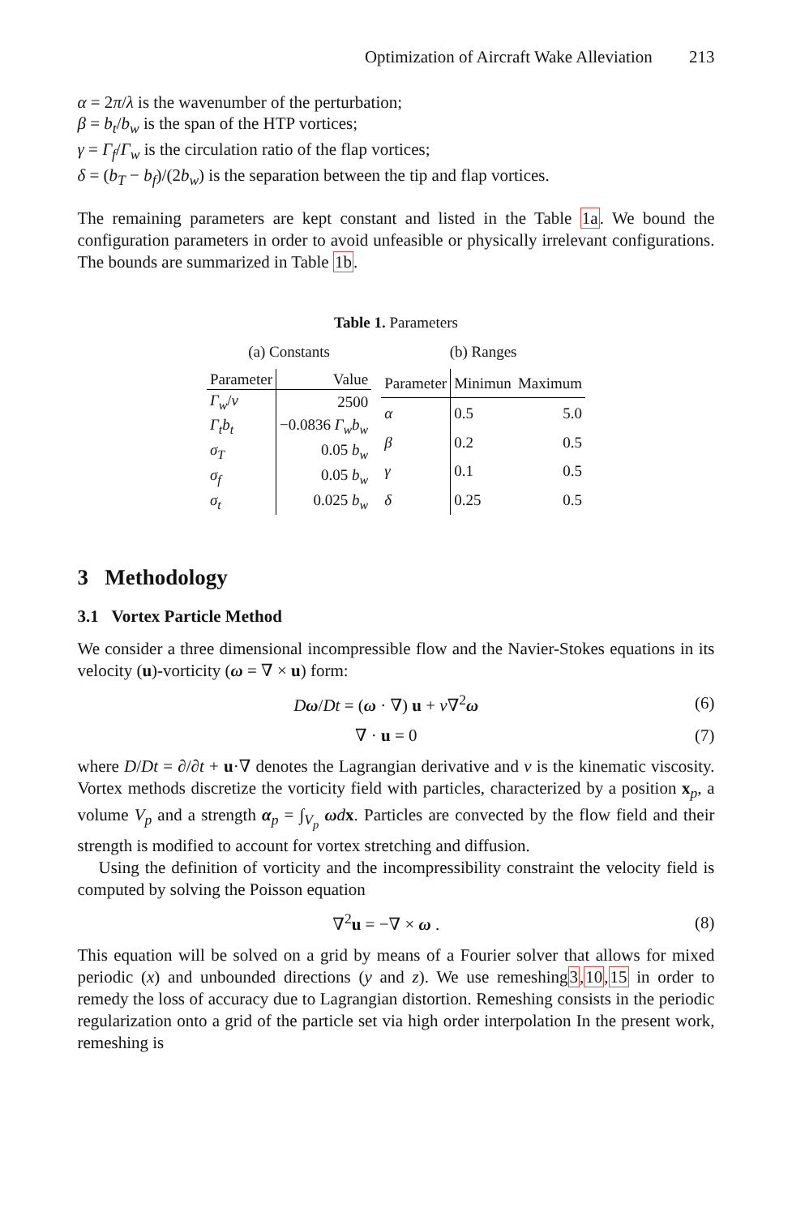Optimization of Aircraft Wake Alleviation 213
α = 2π/λ is the wavenumber of the perturbation;
β = b<sub>t</sub>/b<sub>w</sub> is the span of the HTP vortices;
γ = Γ<sub>f</sub>/Γ<sub>w</sub> is the circulation ratio of the flap vortices;
δ = (b<sub>T</sub> − b<sub>f</sub>)/(2b<sub>w</sub>) is the separation between the tip and flap vortices.
The remaining parameters are kept constant and listed in the Table 1a. We bound the configuration parameters in order to avoid unfeasible or physically irrelevant configurations. The bounds are summarized in Table 1b.
Table 1. Parameters
(a) Constants
| Parameter | Value |
| --- | --- |
| Γ<sub>w</sub> / ν | 2500 |
| Γ<sub>t</sub>b<sub>t</sub> | −0.0836 Γ<sub>w</sub>b<sub>w</sub> |
| σ<sub>T</sub> | 0.05 b<sub>w</sub> |
| σ<sub>f</sub> | 0.05 b<sub>w</sub> |
| σ<sub>t</sub> | 0.025 b<sub>w</sub> |
(b) Ranges
| Parameter | Minimun | Maximum |
| --- | --- | --- |
| α | 0.5 | 5.0 |
| β | 0.2 | 0.5 |
| γ | 0.1 | 0.5 |
| δ | 0.25 | 0.5 |
3 Methodology
3.1 Vortex Particle Method
We consider a three dimensional incompressible flow and the Navier-Stokes equations in its velocity (u)-vorticity (ω = ∇ × u) form:
Dω/Dt = (ω · ∇) u + ν∇<sup>2</sup>ω (6)
∇ · u = 0 (7)
where D/Dt = ∂/∂t + u·∇ denotes the Lagrangian derivative and ν is the kinematic viscosity. Vortex methods discretize the vorticity field with particles, characterized by a position x<sub>p</sub>, a volume V<sub>p</sub> and a strength α<sub>p</sub> = ∫<sub>V<sub>p</sub></sub> ωdx. Particles are convected by the flow field and their strength is modified to account for vortex stretching and diffusion.
Using the definition of vorticity and the incompressibility constraint the velocity field is computed by solving the Poisson equation
∇<sup>2</sup>u = −∇ × ω . (8)
This equation will be solved on a grid by means of a Fourier solver that allows for mixed periodic (x) and unbounded directions (y and z). We use remeshing3,10,15 in order to remedy the loss of accuracy due to Lagrangian distortion. Remeshing consists in the periodic regularization onto a grid of the particle set via high order interpolation In the present work, remeshing is